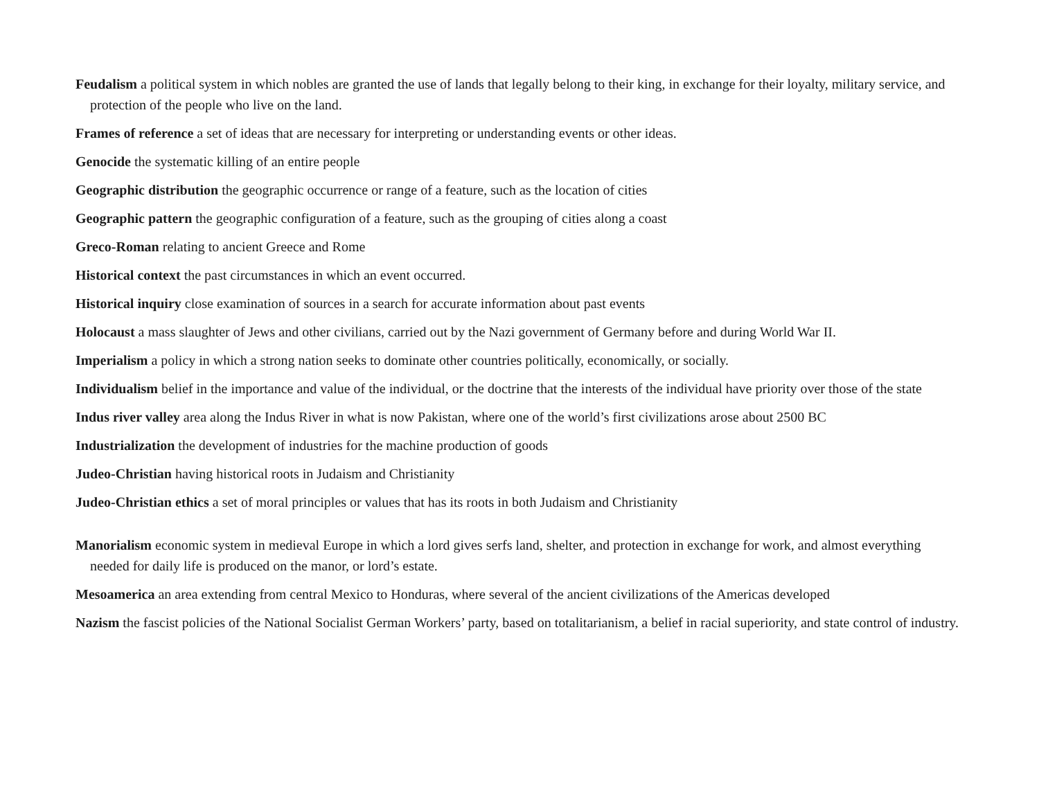Feudalism a political system in which nobles are granted the use of lands that legally belong to their king, in exchange for their loyalty, military service, and protection of the people who live on the land.
Frames of reference a set of ideas that are necessary for interpreting or understanding events or other ideas.
Genocide the systematic killing of an entire people
Geographic distribution the geographic occurrence or range of a feature, such as the location of cities
Geographic pattern the geographic configuration of a feature, such as the grouping of cities along a coast
Greco-Roman relating to ancient Greece and Rome
Historical context the past circumstances in which an event occurred.
Historical inquiry close examination of sources in a search for accurate information about past events
Holocaust a mass slaughter of Jews and other civilians, carried out by the Nazi government of Germany before and during World War II.
Imperialism a policy in which a strong nation seeks to dominate other countries politically, economically, or socially.
Individualism belief in the importance and value of the individual, or the doctrine that the interests of the individual have priority over those of the state
Indus river valley area along the Indus River in what is now Pakistan, where one of the world’s first civilizations arose about 2500 BC
Industrialization the development of industries for the machine production of goods
Judeo-Christian having historical roots in Judaism and Christianity
Judeo-Christian ethics a set of moral principles or values that has its roots in both Judaism and Christianity
Manorialism economic system in medieval Europe in which a lord gives serfs land, shelter, and protection in exchange for work, and almost everything needed for daily life is produced on the manor, or lord’s estate.
Mesoamerica an area extending from central Mexico to Honduras, where several of the ancient civilizations of the Americas developed
Nazism the fascist policies of the National Socialist German Workers’ party, based on totalitarianism, a belief in racial superiority, and state control of industry.